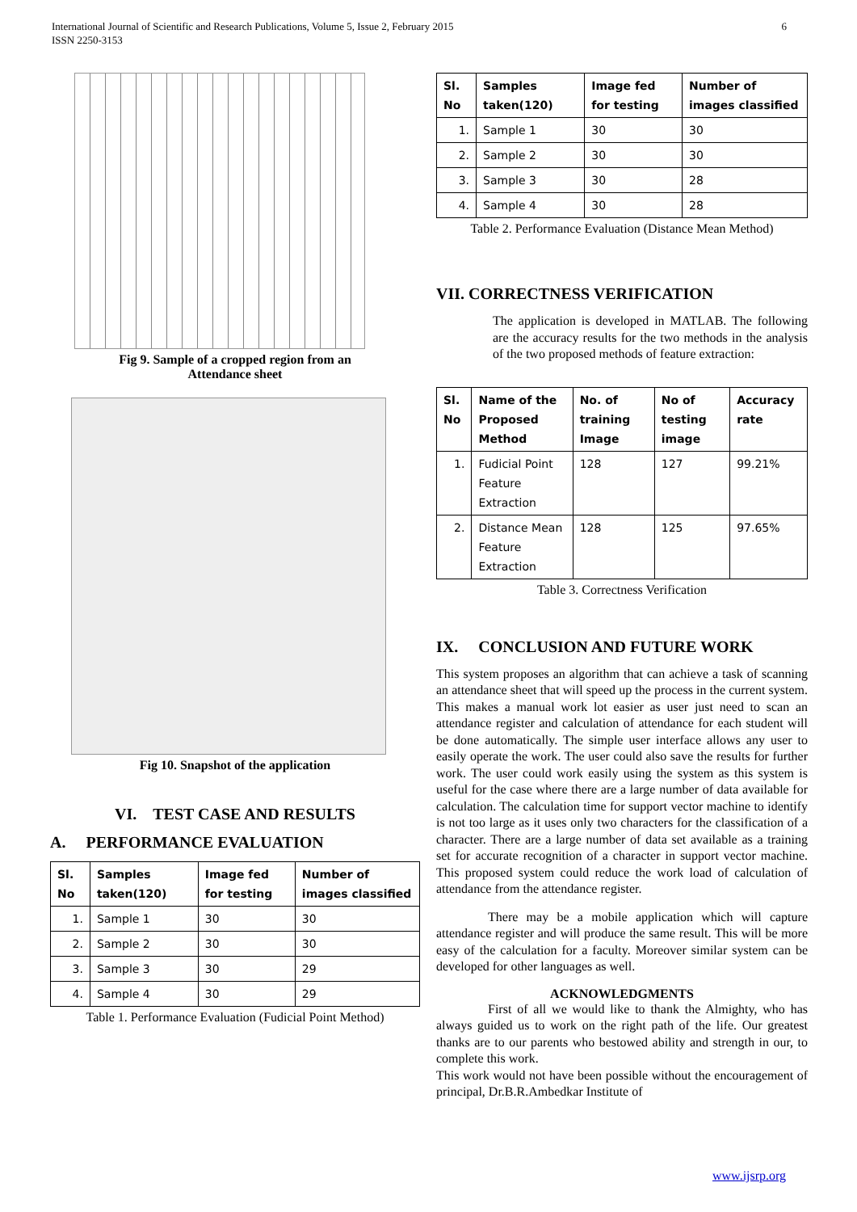6 International Journal of Scientific and Research Publications, Volume 5, Issue 2, February 2015
ISSN 2250-3153
Fig 9. Sample of a cropped region from an
Attendance sheet
Fig 10. Snapshot of the application
VI. TEST CASE AND RESULTS
A. PERFORMANCE EVALUATION
| Sl. No | Samples taken(120) | Image fed for testing | Number of images classified |
| --- | --- | --- | --- |
| 1. | Sample 1 | 30 | 30 |
| 2. | Sample 2 | 30 | 30 |
| 3. | Sample 3 | 30 | 29 |
| 4. | Sample 4 | 30 | 29 |
Table 1. Performance Evaluation (Fudicial Point Method)
| Sl. No | Samples taken(120) | Image fed for testing | Number of images classified |
| --- | --- | --- | --- |
| 1. | Sample 1 | 30 | 30 |
| 2. | Sample 2 | 30 | 30 |
| 3. | Sample 3 | 30 | 28 |
| 4. | Sample 4 | 30 | 28 |
Table 2. Performance Evaluation (Distance Mean Method)
VII. CORRECTNESS VERIFICATION
The application is developed in MATLAB. The following are the accuracy results for the two methods in the analysis of the two proposed methods of feature extraction:
| Sl. No | Name of the Proposed Method | No. of training Image | No of testing image | Accuracy rate |
| --- | --- | --- | --- | --- |
| 1. | Fudicial Point Feature Extraction | 128 | 127 | 99.21% |
| 2. | Distance Mean Feature Extraction | 128 | 125 | 97.65% |
Table 3. Correctness Verification
IX. CONCLUSION AND FUTURE WORK
This system proposes an algorithm that can achieve a task of scanning an attendance sheet that will speed up the process in the current system. This makes a manual work lot easier as user just need to scan an attendance register and calculation of attendance for each student will be done automatically. The simple user interface allows any user to easily operate the work. The user could also save the results for further work. The user could work easily using the system as this system is useful for the case where there are a large number of data available for calculation. The calculation time for support vector machine to identify is not too large as it uses only two characters for the classification of a character. There are a large number of data set available as a training set for accurate recognition of a character in support vector machine. This proposed system could reduce the work load of calculation of attendance from the attendance register.
There may be a mobile application which will capture attendance register and will produce the same result. This will be more easy of the calculation for a faculty. Moreover similar system can be developed for other languages as well.
ACKNOWLEDGMENTS
First of all we would like to thank the Almighty, who has always guided us to work on the right path of the life. Our greatest thanks are to our parents who bestowed ability and strength in our, to complete this work.
This work would not have been possible without the encouragement of principal, Dr.B.R.Ambedkar Institute of
www.ijsrp.org